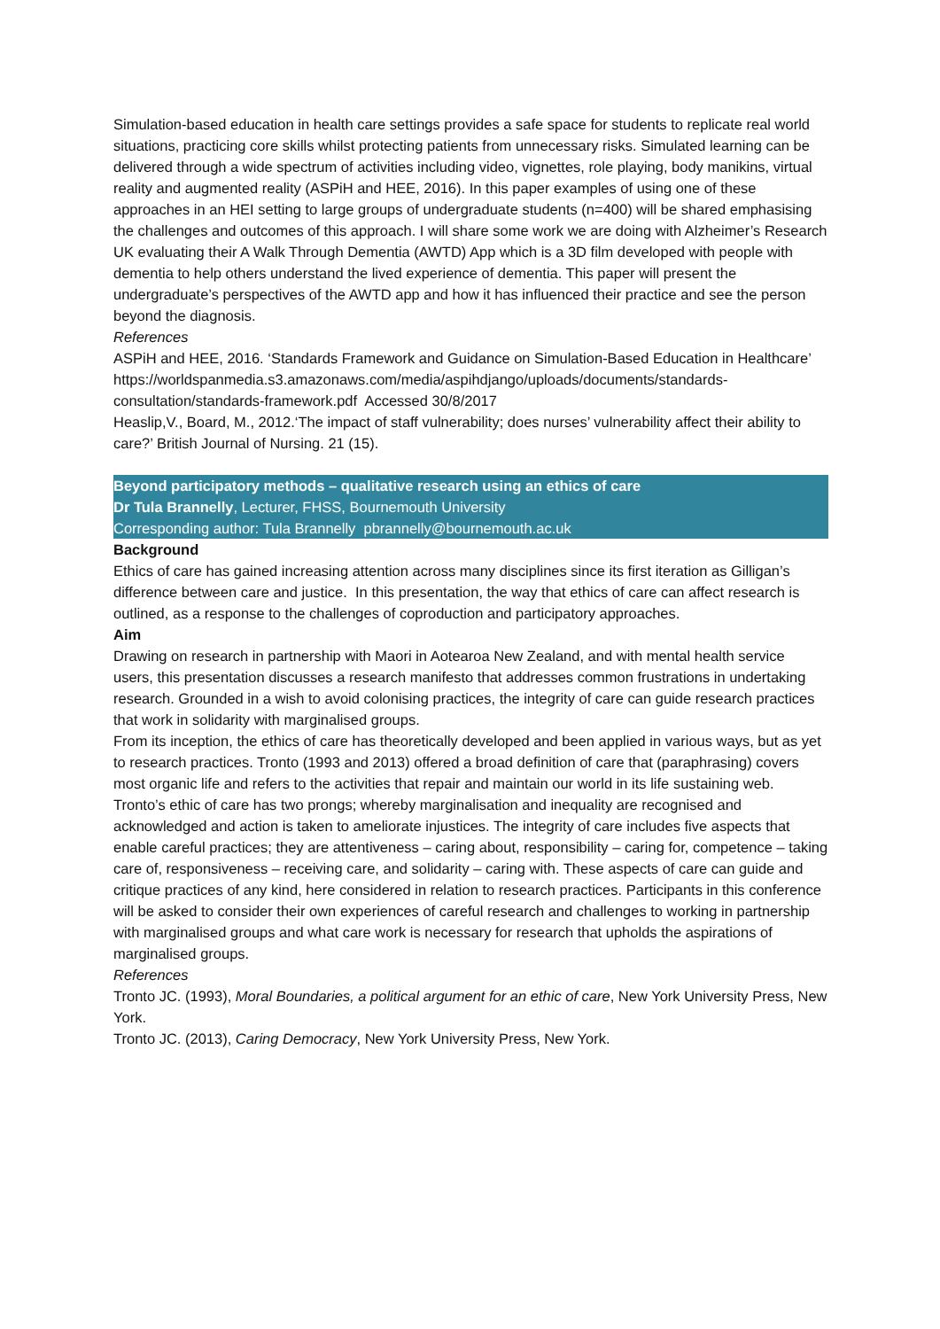Simulation-based education in health care settings provides a safe space for students to replicate real world situations, practicing core skills whilst protecting patients from unnecessary risks. Simulated learning can be delivered through a wide spectrum of activities including video, vignettes, role playing, body manikins, virtual reality and augmented reality (ASPiH and HEE, 2016). In this paper examples of using one of these approaches in an HEI setting to large groups of undergraduate students (n=400) will be shared emphasising the challenges and outcomes of this approach. I will share some work we are doing with Alzheimer’s Research UK evaluating their A Walk Through Dementia (AWTD) App which is a 3D film developed with people with dementia to help others understand the lived experience of dementia. This paper will present the undergraduate’s perspectives of the AWTD app and how it has influenced their practice and see the person beyond the diagnosis.
References
ASPiH and HEE, 2016. ‘Standards Framework and Guidance on Simulation-Based Education in Healthcare’
https://worldspanmedia.s3.amazonaws.com/media/aspihdjango/uploads/documents/standards-consultation/standards-framework.pdf Accessed 30/8/2017
Heaslip,V., Board, M., 2012.‘The impact of staff vulnerability; does nurses’ vulnerability affect their ability to care?’ British Journal of Nursing. 21 (15).
Beyond participatory methods – qualitative research using an ethics of care
Dr Tula Brannelly, Lecturer, FHSS, Bournemouth University
Corresponding author: Tula Brannelly pbrannelly@bournemouth.ac.uk
Background
Ethics of care has gained increasing attention across many disciplines since its first iteration as Gilligan’s difference between care and justice. In this presentation, the way that ethics of care can affect research is outlined, as a response to the challenges of coproduction and participatory approaches.
Aim
Drawing on research in partnership with Maori in Aotearoa New Zealand, and with mental health service users, this presentation discusses a research manifesto that addresses common frustrations in undertaking research. Grounded in a wish to avoid colonising practices, the integrity of care can guide research practices that work in solidarity with marginalised groups.
From its inception, the ethics of care has theoretically developed and been applied in various ways, but as yet to research practices. Tronto (1993 and 2013) offered a broad definition of care that (paraphrasing) covers most organic life and refers to the activities that repair and maintain our world in its life sustaining web. Tronto’s ethic of care has two prongs; whereby marginalisation and inequality are recognised and acknowledged and action is taken to ameliorate injustices. The integrity of care includes five aspects that enable careful practices; they are attentiveness – caring about, responsibility – caring for, competence – taking care of, responsiveness – receiving care, and solidarity – caring with. These aspects of care can guide and critique practices of any kind, here considered in relation to research practices. Participants in this conference will be asked to consider their own experiences of careful research and challenges to working in partnership with marginalised groups and what care work is necessary for research that upholds the aspirations of marginalised groups.
References
Tronto JC. (1993), Moral Boundaries, a political argument for an ethic of care, New York University Press, New York.
Tronto JC. (2013), Caring Democracy, New York University Press, New York.